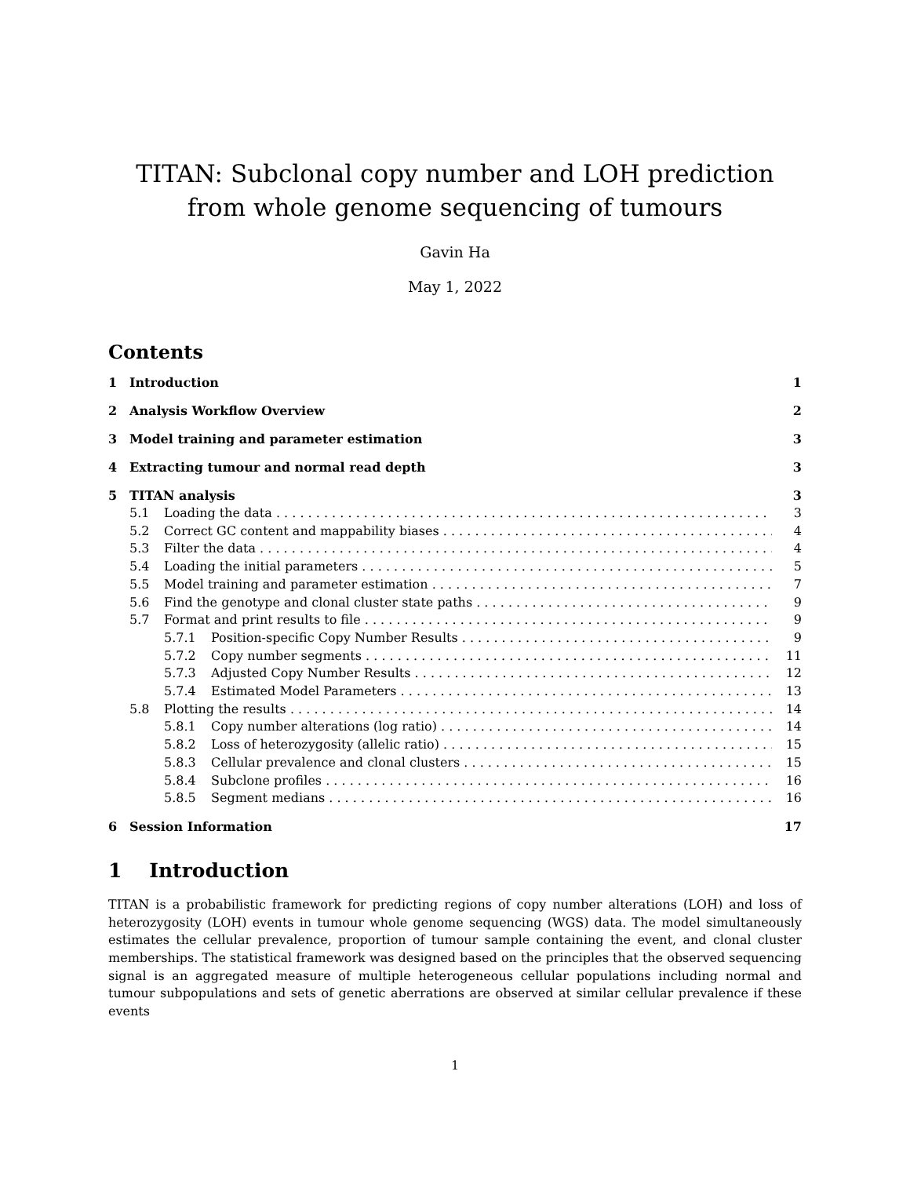TITAN: Subclonal copy number and LOH prediction from whole genome sequencing of tumours
Gavin Ha
May 1, 2022
Contents
1 Introduction 1
2 Analysis Workflow Overview 2
3 Model training and parameter estimation 3
4 Extracting tumour and normal read depth 3
5 TITAN analysis 3
5.1 Loading the data 3
5.2 Correct GC content and mappability biases 4
5.3 Filter the data 4
5.4 Loading the initial parameters 5
5.5 Model training and parameter estimation 7
5.6 Find the genotype and clonal cluster state paths 9
5.7 Format and print results to file 9
5.7.1 Position-specific Copy Number Results 9
5.7.2 Copy number segments 11
5.7.3 Adjusted Copy Number Results 12
5.7.4 Estimated Model Parameters 13
5.8 Plotting the results 14
5.8.1 Copy number alterations (log ratio) 14
5.8.2 Loss of heterozygosity (allelic ratio) 15
5.8.3 Cellular prevalence and clonal clusters 15
5.8.4 Subclone profiles 16
5.8.5 Segment medians 16
6 Session Information 17
1 Introduction
TITAN is a probabilistic framework for predicting regions of copy number alterations (LOH) and loss of heterozygosity (LOH) events in tumour whole genome sequencing (WGS) data. The model simultaneously estimates the cellular prevalence, proportion of tumour sample containing the event, and clonal cluster memberships. The statistical framework was designed based on the principles that the observed sequencing signal is an aggregated measure of multiple heterogeneous cellular populations including normal and tumour subpopulations and sets of genetic aberrations are observed at similar cellular prevalence if these events
1